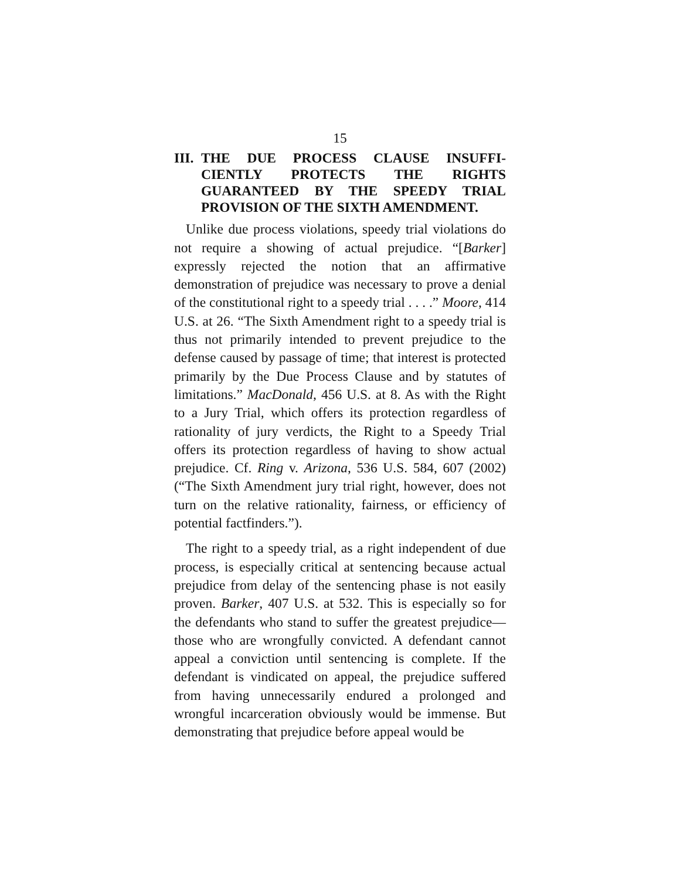15
III. THE DUE PROCESS CLAUSE INSUFFI­CIENTLY PROTECTS THE RIGHTS GUARANTEED BY THE SPEEDY TRIAL PROVISION OF THE SIXTH AMENDMENT.
Unlike due process violations, speedy trial viola­tions do not require a showing of actual prejudice. “[Barker] expressly rejected the notion that an af­firmative demonstration of prejudice was necessary to prove a denial of the constitutional right to a speedy trial . . . .” Moore, 414 U.S. at 26. “The Sixth Amendment right to a speedy trial is thus not pri­marily intended to prevent prejudice to the defense caused by passage of time; that interest is protected primarily by the Due Process Clause and by statutes of limitations.” MacDonald, 456 U.S. at 8. As with the Right to a Jury Trial, which offers its protection re­gardless of rationality of jury verdicts, the Right to a Speedy Trial offers its protection regardless of having to show actual prejudice. Cf. Ring v. Arizona, 536 U.S. 584, 607 (2002) (“The Sixth Amendment jury trial right, however, does not turn on the relative ra­tionality, fairness, or efficiency of potential factfinders.”).
The right to a speedy trial, as a right independent of due process, is especially critical at sentencing be­cause actual prejudice from delay of the sentencing phase is not easily proven. Barker, 407 U.S. at 532. This is especially so for the defendants who stand to suffer the greatest prejudice—those who are wrong­fully convicted. A defendant cannot appeal a convic­tion until sentencing is complete. If the defendant is vindicated on appeal, the prejudice suffered from hav­ing unnecessarily endured a prolonged and wrongful incarceration obviously would be immense. But demonstrating that prejudice before appeal would be